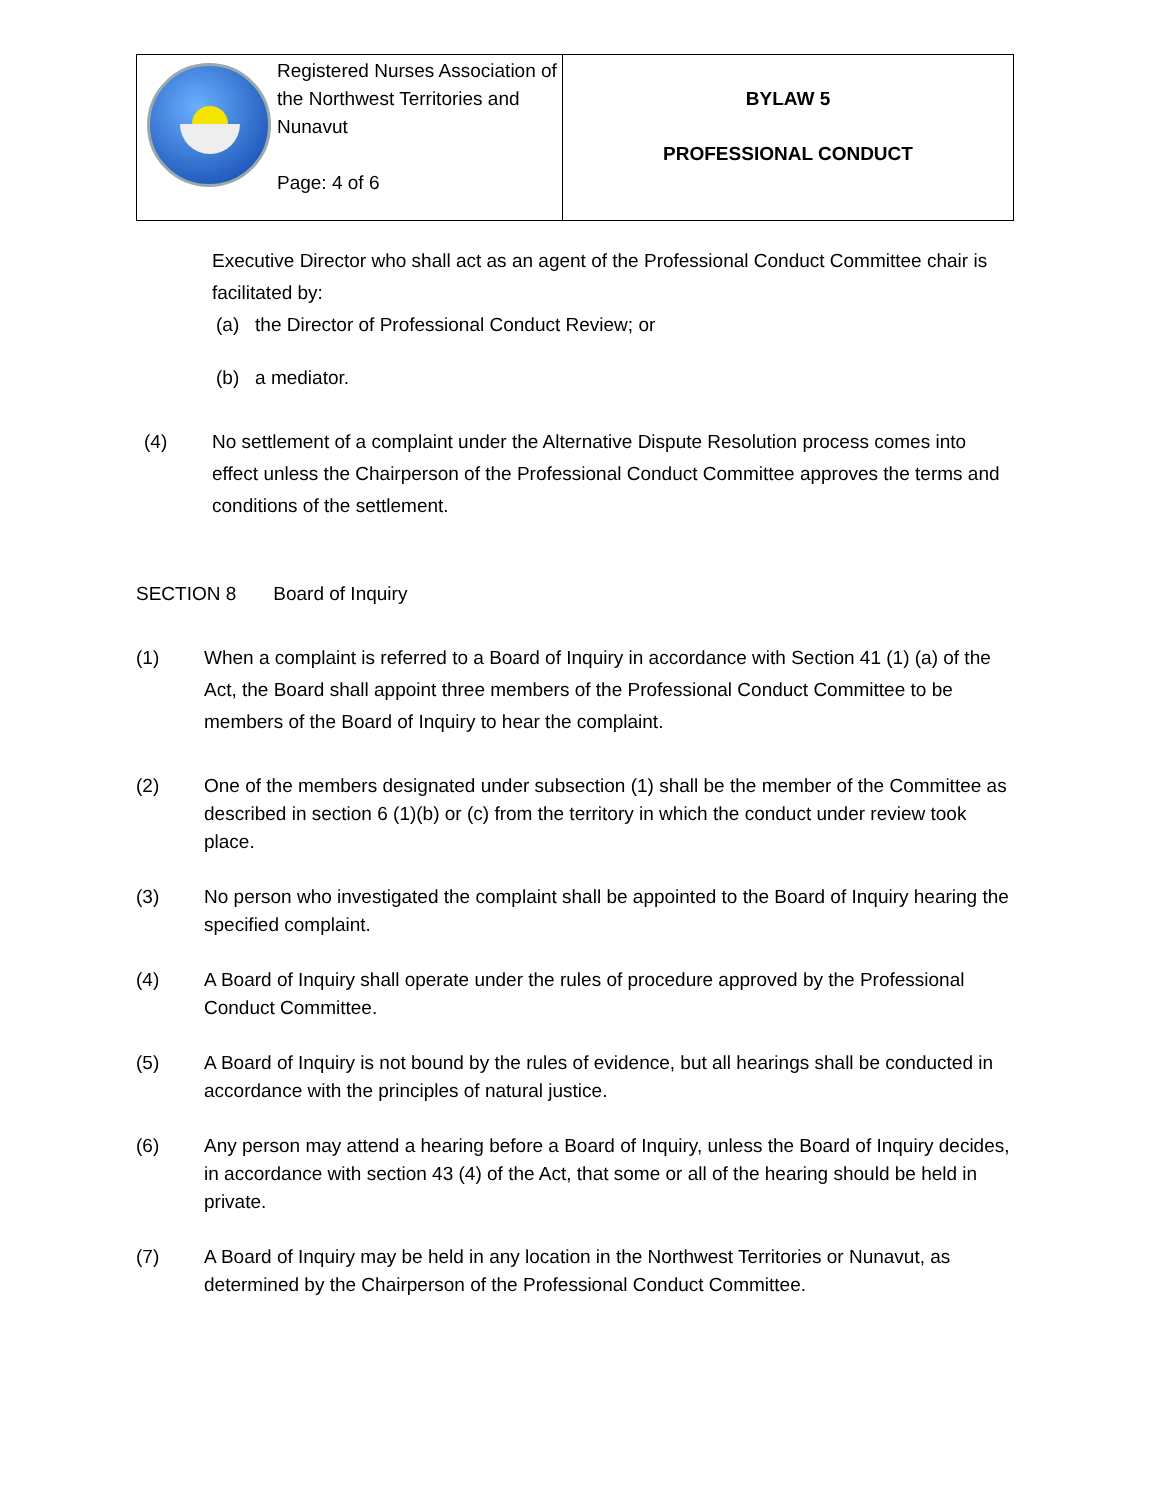| Registered Nurses Association of the Northwest Territories and Nunavut Page: 4 of 6 | BYLAW 5 PROFESSIONAL CONDUCT |
Executive Director who shall act as an agent of the Professional Conduct Committee chair is facilitated by:
(a) the Director of Professional Conduct Review; or
(b) a mediator.
(4) No settlement of a complaint under the Alternative Dispute Resolution process comes into effect unless the Chairperson of the Professional Conduct Committee approves the terms and conditions of the settlement.
SECTION 8 Board of Inquiry
(1) When a complaint is referred to a Board of Inquiry in accordance with Section 41 (1) (a) of the Act, the Board shall appoint three members of the Professional Conduct Committee to be members of the Board of Inquiry to hear the complaint.
(2) One of the members designated under subsection (1) shall be the member of the Committee as described in section 6 (1)(b) or (c) from the territory in which the conduct under review took place.
(3) No person who investigated the complaint shall be appointed to the Board of Inquiry hearing the specified complaint.
(4) A Board of Inquiry shall operate under the rules of procedure approved by the Professional Conduct Committee.
(5) A Board of Inquiry is not bound by the rules of evidence, but all hearings shall be conducted in accordance with the principles of natural justice.
(6) Any person may attend a hearing before a Board of Inquiry, unless the Board of Inquiry decides, in accordance with section 43 (4) of the Act, that some or all of the hearing should be held in private.
(7) A Board of Inquiry may be held in any location in the Northwest Territories or Nunavut, as determined by the Chairperson of the Professional Conduct Committee.